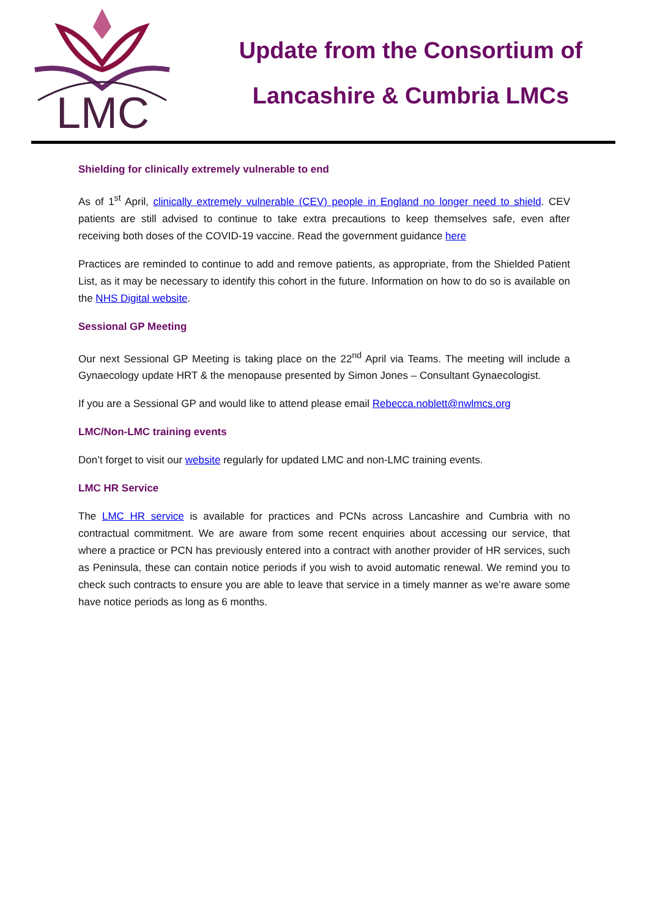LMC
Update from the Consortium of
Lancashire & Cumbria LMCs
Shielding for clinically extremely vulnerable to end
As of 1<sup>st</sup> April, clinically extremely vulnerable (CEV) people in England no longer need to shield. CEV patients are still advised to continue to take extra precautions to keep themselves safe, even after receiving both doses of the COVID-19 vaccine. Read the government guidance here
Practices are reminded to continue to add and remove patients, as appropriate, from the Shielded Patient List, as it may be necessary to identify this cohort in the future. Information on how to do so is available on the NHS Digital website.
Sessional GP Meeting
Our next Sessional GP Meeting is taking place on the 22<sup>nd</sup> April via Teams. The meeting will include a Gynaecology update HRT & the menopause presented by Simon Jones – Consultant Gynaecologist.
If you are a Sessional GP and would like to attend please email Rebecca.noblett@nwlmcs.org
LMC/Non-LMC training events
Don’t forget to visit our website regularly for updated LMC and non-LMC training events.
LMC HR Service
The LMC HR service is available for practices and PCNs across Lancashire and Cumbria with no contractual commitment. We are aware from some recent enquiries about accessing our service, that where a practice or PCN has previously entered into a contract with another provider of HR services, such as Peninsula, these can contain notice periods if you wish to avoid automatic renewal. We remind you to check such contracts to ensure you are able to leave that service in a timely manner as we’re aware some have notice periods as long as 6 months.